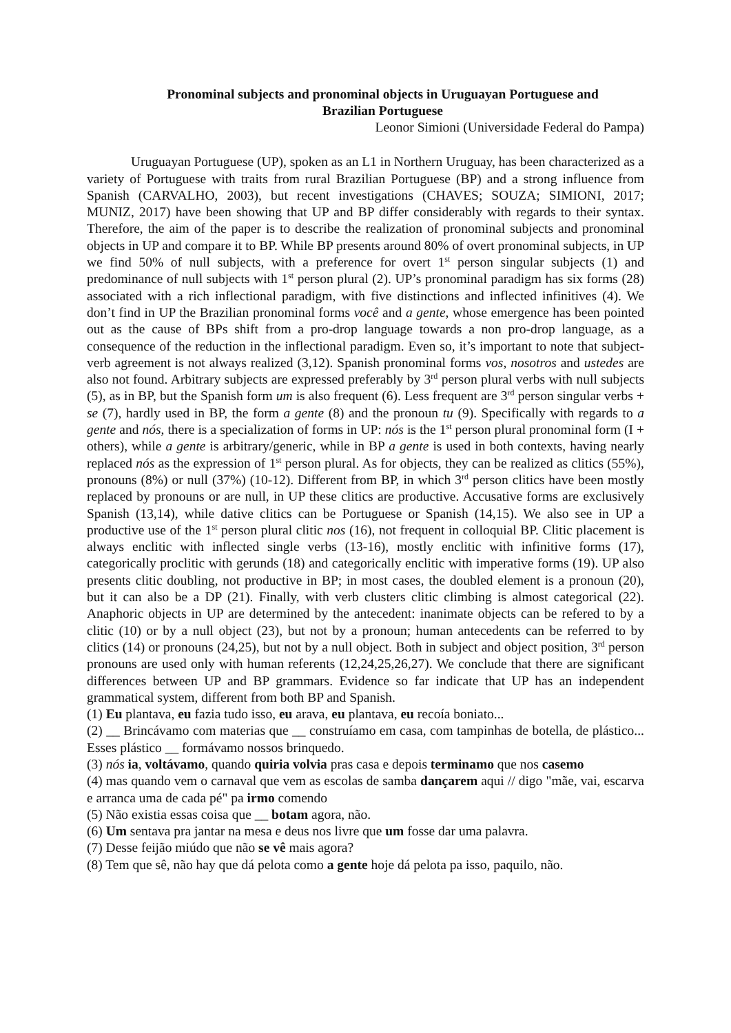Pronominal subjects and pronominal objects in Uruguayan Portuguese and
Brazilian Portuguese
Leonor Simioni (Universidade Federal do Pampa)
Uruguayan Portuguese (UP), spoken as an L1 in Northern Uruguay, has been characterized as a variety of Portuguese with traits from rural Brazilian Portuguese (BP) and a strong influence from Spanish (CARVALHO, 2003), but recent investigations (CHAVES; SOUZA; SIMIONI, 2017; MUNIZ, 2017) have been showing that UP and BP differ considerably with regards to their syntax. Therefore, the aim of the paper is to describe the realization of pronominal subjects and pronominal objects in UP and compare it to BP. While BP presents around 80% of overt pronominal subjects, in UP we find 50% of null subjects, with a preference for overt 1<sup>st</sup> person singular subjects (1) and predominance of null subjects with 1<sup>st</sup> person plural (2). UP’s pronominal paradigm has six forms (28) associated with a rich inflectional paradigm, with five distinctions and inflected infinitives (4). We don’t find in UP the Brazilian pronominal forms você and a gente, whose emergence has been pointed out as the cause of BPs shift from a pro-drop language towards a non pro-drop language, as a consequence of the reduction in the inflectional paradigm. Even so, it’s important to note that subject-verb agreement is not always realized (3,12). Spanish pronominal forms vos, nosotros and ustedes are also not found. Arbitrary subjects are expressed preferably by 3<sup>rd</sup> person plural verbs with null subjects (5), as in BP, but the Spanish form um is also frequent (6). Less frequent are 3<sup>rd</sup> person singular verbs + se (7), hardly used in BP, the form a gente (8) and the pronoun tu (9). Specifically with regards to a gente and nós, there is a specialization of forms in UP: nós is the 1<sup>st</sup> person plural pronominal form (I + others), while a gente is arbitrary/generic, while in BP a gente is used in both contexts, having nearly replaced nós as the expression of 1<sup>st</sup> person plural. As for objects, they can be realized as clitics (55%), pronouns (8%) or null (37%) (10-12). Different from BP, in which 3<sup>rd</sup> person clitics have been mostly replaced by pronouns or are null, in UP these clitics are productive. Accusative forms are exclusively Spanish (13,14), while dative clitics can be Portuguese or Spanish (14,15). We also see in UP a productive use of the 1<sup>st</sup> person plural clitic nos (16), not frequent in colloquial BP. Clitic placement is always enclitic with inflected single verbs (13-16), mostly enclitic with infinitive forms (17), categorically proclitic with gerunds (18) and categorically enclitic with imperative forms (19). UP also presents clitic doubling, not productive in BP; in most cases, the doubled element is a pronoun (20), but it can also be a DP (21). Finally, with verb clusters clitic climbing is almost categorical (22). Anaphoric objects in UP are determined by the antecedent: inanimate objects can be refered to by a clitic (10) or by a null object (23), but not by a pronoun; human antecedents can be referred to by clitics (14) or pronouns (24,25), but not by a null object. Both in subject and object position, 3<sup>rd</sup> person pronouns are used only with human referents (12,24,25,26,27). We conclude that there are significant differences between UP and BP grammars. Evidence so far indicate that UP has an independent grammatical system, different from both BP and Spanish.
(1) Eu plantava, eu fazia tudo isso, eu arava, eu plantava, eu recoía boniato...
(2) __ Brincávamo com materias que __ construíamo em casa, com tampinhas de botella, de plástico... Esses plástico __ formávamo nossos brinquedo.
(3) nós ia, voltávamo, quando quiria volvia pras casa e depois terminamo que nos casemo
(4) mas quando vem o carnaval que vem as escolas de samba dançarem aqui // digo "mãe, vai, escarva e arranca uma de cada pé" pa irmo comendo
(5) Não existia essas coisa que __ botam agora, não.
(6) Um sentava pra jantar na mesa e deus nos livre que um fosse dar uma palavra.
(7) Desse feijão miúdo que não se vê mais agora?
(8) Tem que sê, não hay que dá pelota como a gente hoje dá pelota pa isso, paquilo, não.